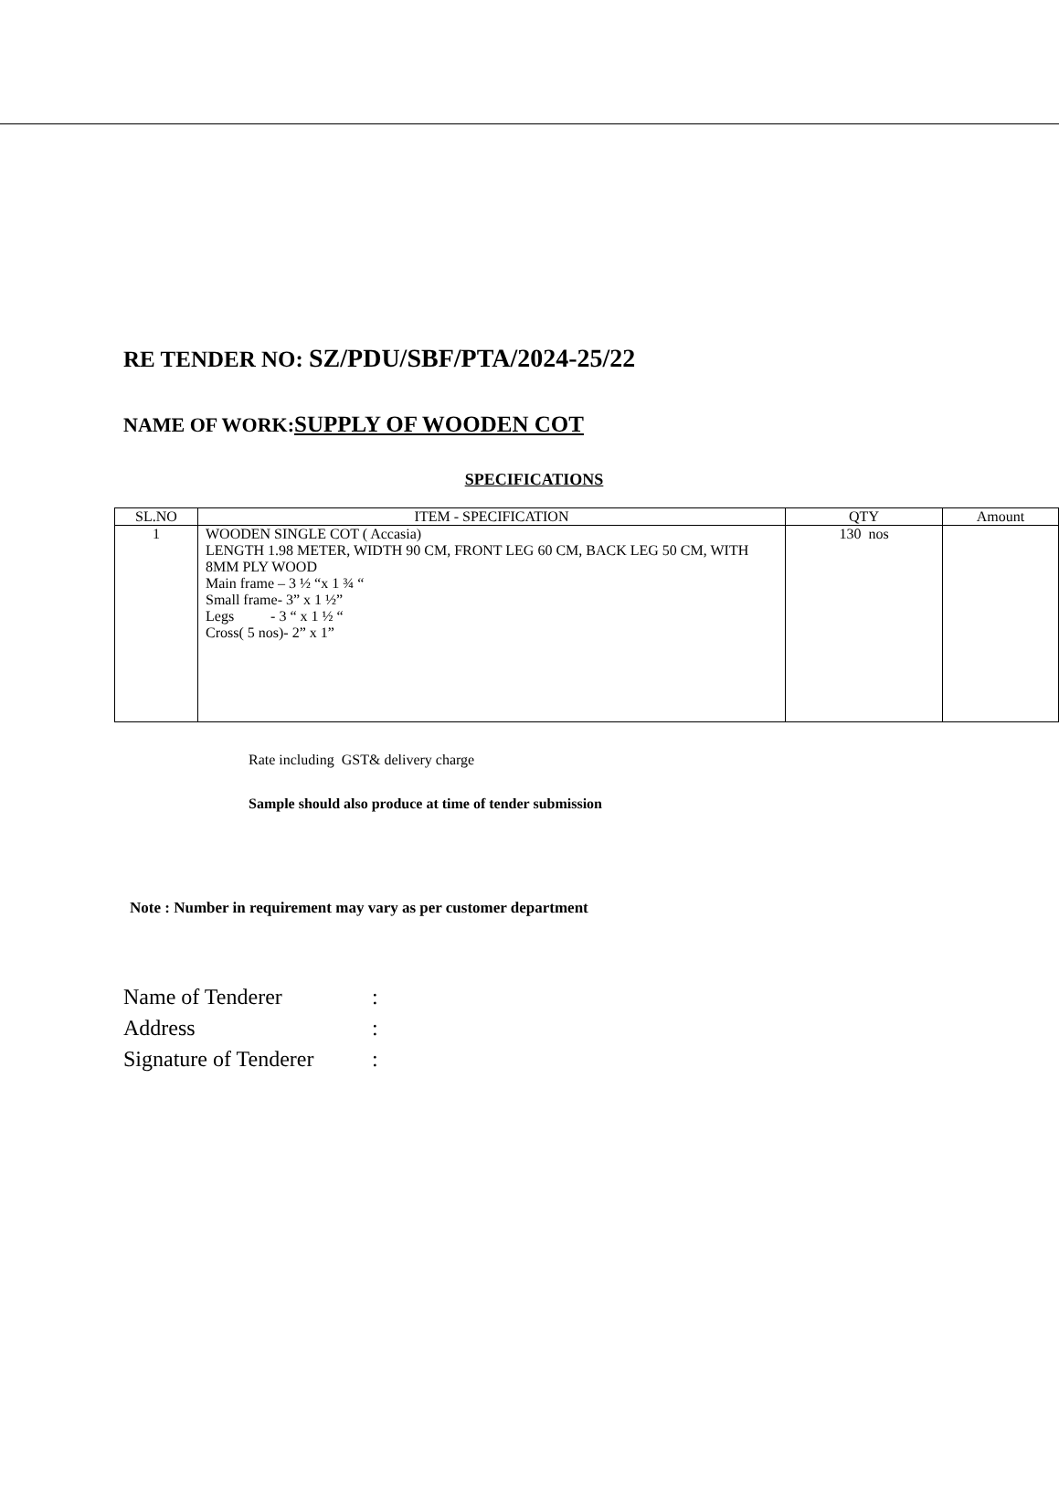RE TENDER NO: SZ/PDU/SBF/PTA/2024-25/22
NAME OF WORK:SUPPLY OF WOODEN COT
SPECIFICATIONS
| SL.NO | ITEM - SPECIFICATION | QTY | Amount |
| --- | --- | --- | --- |
| 1 | WOODEN SINGLE COT ( Accasia) LENGTH 1.98 METER, WIDTH 90 CM, FRONT LEG 60 CM, BACK LEG 50 CM, WITH 8MM PLY WOOD Main frame – 3 ½ “x 1 ¾ “ Small frame- 3” x 1 ½” Legs - 3 “ x 1 ½ “ Cross( 5 nos)- 2” x 1” | 130 nos | |
Rate including GST& delivery charge
Sample should also produce at time of tender submission
Note : Number in requirement may vary as per customer department
Name of Tenderer:
Address:
Signature of Tenderer: